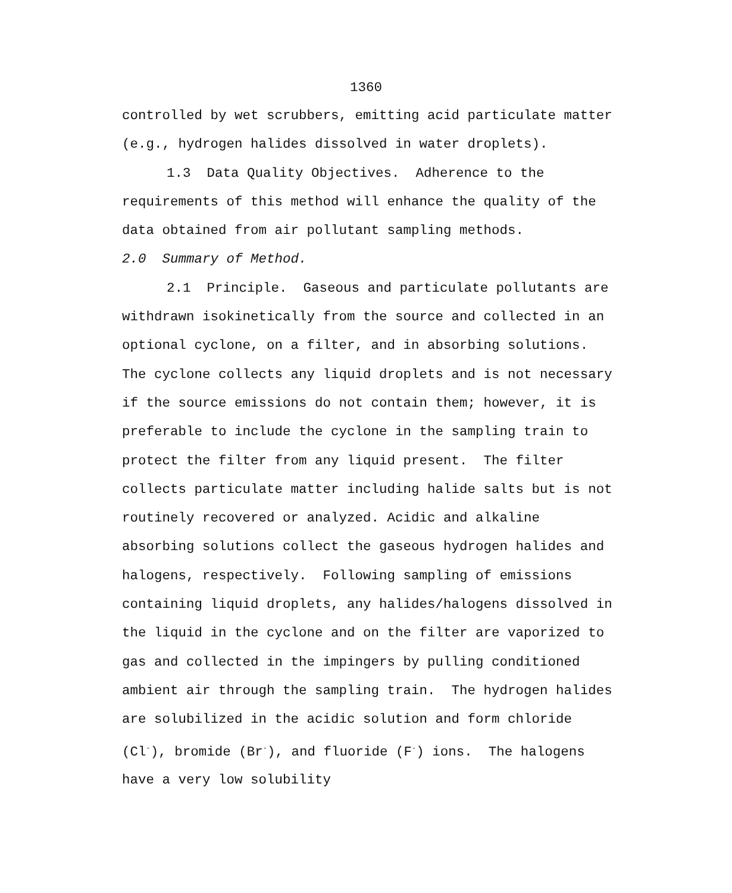1360
controlled by wet scrubbers, emitting acid particulate matter (e.g., hydrogen halides dissolved in water droplets).
1.3 Data Quality Objectives. Adherence to the requirements of this method will enhance the quality of the data obtained from air pollutant sampling methods.
2.0 Summary of Method.
2.1 Principle. Gaseous and particulate pollutants are withdrawn isokinetically from the source and collected in an optional cyclone, on a filter, and in absorbing solutions. The cyclone collects any liquid droplets and is not necessary if the source emissions do not contain them; however, it is preferable to include the cyclone in the sampling train to protect the filter from any liquid present. The filter collects particulate matter including halide salts but is not routinely recovered or analyzed. Acidic and alkaline absorbing solutions collect the gaseous hydrogen halides and halogens, respectively. Following sampling of emissions containing liquid droplets, any halides/halogens dissolved in the liquid in the cyclone and on the filter are vaporized to gas and collected in the impingers by pulling conditioned ambient air through the sampling train. The hydrogen halides are solubilized in the acidic solution and form chloride (Cl<sup>-</sup>), bromide (Br<sup>-</sup>), and fluoride (F<sup>-</sup>) ions. The halogens have a very low solubility